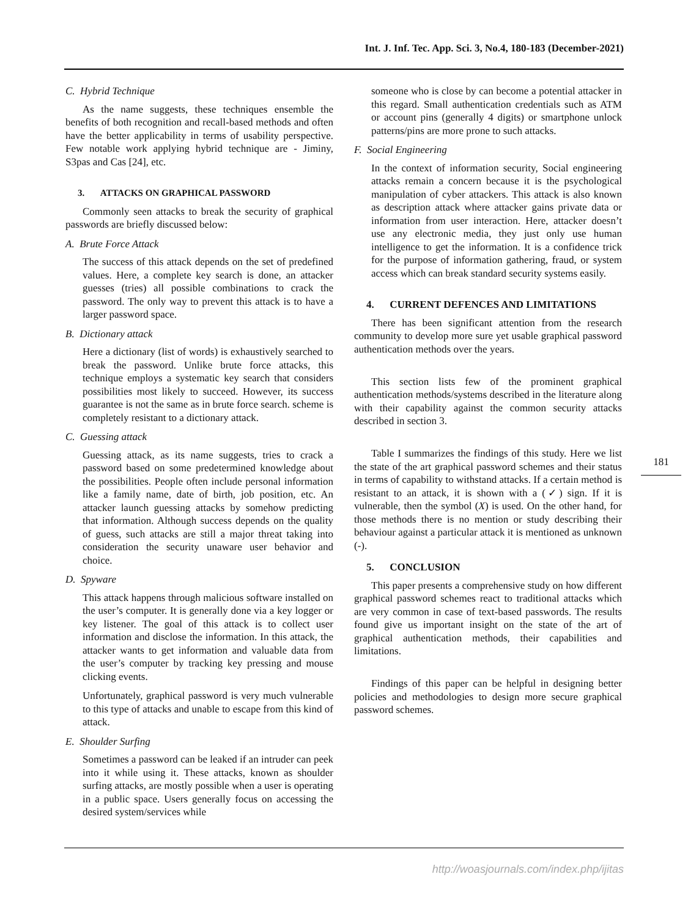Int. J. Inf. Tec. App. Sci. 3, No.4, 180-183 (December-2021)
C. Hybrid Technique
As the name suggests, these techniques ensemble the benefits of both recognition and recall-based methods and often have the better applicability in terms of usability perspective. Few notable work applying hybrid technique are - Jiminy, S3pas and Cas [24], etc.
3. ATTACKS ON GRAPHICAL PASSWORD
Commonly seen attacks to break the security of graphical passwords are briefly discussed below:
A. Brute Force Attack
The success of this attack depends on the set of predefined values. Here, a complete key search is done, an attacker guesses (tries) all possible combinations to crack the password. The only way to prevent this attack is to have a larger password space.
B. Dictionary attack
Here a dictionary (list of words) is exhaustively searched to break the password. Unlike brute force attacks, this technique employs a systematic key search that considers possibilities most likely to succeed. However, its success guarantee is not the same as in brute force search. scheme is completely resistant to a dictionary attack.
C. Guessing attack
Guessing attack, as its name suggests, tries to crack a password based on some predetermined knowledge about the possibilities. People often include personal information like a family name, date of birth, job position, etc. An attacker launch guessing attacks by somehow predicting that information. Although success depends on the quality of guess, such attacks are still a major threat taking into consideration the security unaware user behavior and choice.
D. Spyware
This attack happens through malicious software installed on the user’s computer. It is generally done via a key logger or key listener. The goal of this attack is to collect user information and disclose the information. In this attack, the attacker wants to get information and valuable data from the user’s computer by tracking key pressing and mouse clicking events.
Unfortunately, graphical password is very much vulnerable to this type of attacks and unable to escape from this kind of attack.
E. Shoulder Surfing
Sometimes a password can be leaked if an intruder can peek into it while using it. These attacks, known as shoulder surfing attacks, are mostly possible when a user is operating in a public space. Users generally focus on accessing the desired system/services while
someone who is close by can become a potential attacker in this regard. Small authentication credentials such as ATM or account pins (generally 4 digits) or smartphone unlock patterns/pins are more prone to such attacks.
F. Social Engineering
In the context of information security, Social engineering attacks remain a concern because it is the psychological manipulation of cyber attackers. This attack is also known as description attack where attacker gains private data or information from user interaction. Here, attacker doesn’t use any electronic media, they just only use human intelligence to get the information. It is a confidence trick for the purpose of information gathering, fraud, or system access which can break standard security systems easily.
4. CURRENT DEFENCES AND LIMITATIONS
There has been significant attention from the research community to develop more sure yet usable graphical password authentication methods over the years.
This section lists few of the prominent graphical authentication methods/systems described in the literature along with their capability against the common security attacks described in section 3.
Table I summarizes the findings of this study. Here we list the state of the art graphical password schemes and their status in terms of capability to withstand attacks. If a certain method is resistant to an attack, it is shown with a (✓) sign. If it is vulnerable, then the symbol (X) is used. On the other hand, for those methods there is no mention or study describing their behaviour against a particular attack it is mentioned as unknown (-).
5. CONCLUSION
This paper presents a comprehensive study on how different graphical password schemes react to traditional attacks which are very common in case of text-based passwords. The results found give us important insight on the state of the art of graphical authentication methods, their capabilities and limitations.
Findings of this paper can be helpful in designing better policies and methodologies to design more secure graphical password schemes.
181
http://woasjournals.com/index.php/ijitas